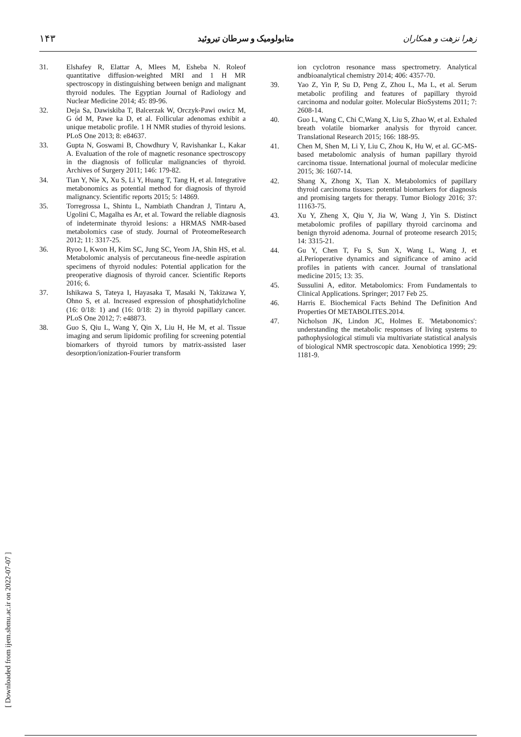زهرا نزهت و همکاران متابولومیک و سرطان تیروئید ۱۴۳
31. Elshafey R, Elattar A, Mlees M, Esheba N. Roleof quantitative diffusion-weighted MRI and 1 H MR spectroscopy in distinguishing between benign and malignant thyroid nodules. The Egyptian Journal of Radiology and Nuclear Medicine 2014; 45: 89-96.
32. Deja Sa, Dawiskiba T, Balcerzak W, Orczyk-Pawi owicz M, G ód M, Pawe ka D, et al. Follicular adenomas exhibit a unique metabolic profile. 1 H NMR studies of thyroid lesions. PLoS One 2013; 8: e84637.
33. Gupta N, Goswami B, Chowdhury V, Ravishankar L, Kakar A. Evaluation of the role of magnetic resonance spectroscopy in the diagnosis of follicular malignancies of thyroid. Archives of Surgery 2011; 146: 179-82.
34. Tian Y, Nie X, Xu S, Li Y, Huang T, Tang H, et al. Integrative metabonomics as potential method for diagnosis of thyroid malignancy. Scientific reports 2015; 5: 14869.
35. Torregrossa L, Shintu L, Nambiath Chandran J, Tintaru A, Ugolini C, Magalha es Ar, et al. Toward the reliable diagnosis of indeterminate thyroid lesions: a HRMAS NMR-based metabolomics case of study. Journal of ProteomeResearch 2012; 11: 3317-25.
36. Ryoo I, Kwon H, Kim SC, Jung SC, Yeom JA, Shin HS, et al. Metabolomic analysis of percutaneous fine-needle aspiration specimens of thyroid nodules: Potential application for the preoperative diagnosis of thyroid cancer. Scientific Reports 2016; 6.
37. Ishikawa S, Tateya I, Hayasaka T, Masaki N, Takizawa Y, Ohno S, et al. Increased expression of phosphatidylcholine (16: 0/18: 1) and (16: 0/18: 2) in thyroid papillary cancer. PLoS One 2012; 7: e48873.
38. Guo S, Qiu L, Wang Y, Qin X, Liu H, He M, et al. Tissue imaging and serum lipidomic profiling for screening potential biomarkers of thyroid tumors by matrix-assisted laser desorption/ionization-Fourier transform
ion cyclotron resonance mass spectrometry. Analytical andbioanalytical chemistry 2014; 406: 4357-70.
39. Yao Z, Yin P, Su D, Peng Z, Zhou L, Ma L, et al. Serum metabolic profiling and features of papillary thyroid carcinoma and nodular goiter. Molecular BioSystems 2011; 7: 2608-14.
40. Guo L, Wang C, Chi C,Wang X, Liu S, Zhao W, et al. Exhaled breath volatile biomarker analysis for thyroid cancer. Translational Research 2015; 166: 188-95.
41. Chen M, Shen M, Li Y, Liu C, Zhou K, Hu W, et al. GC-MS-based metabolomic analysis of human papillary thyroid carcinoma tissue. International journal of molecular medicine 2015; 36: 1607-14.
42. Shang X, Zhong X, Tian X. Metabolomics of papillary thyroid carcinoma tissues: potential biomarkers for diagnosis and promising targets for therapy. Tumor Biology 2016; 37: 11163-75.
43. Xu Y, Zheng X, Qiu Y, Jia W, Wang J, Yin S. Distinct metabolomic profiles of papillary thyroid carcinoma and benign thyroid adenoma. Journal of proteome research 2015; 14: 3315-21.
44. Gu Y, Chen T, Fu S, Sun X, Wang L, Wang J, et al.Perioperative dynamics and significance of amino acid profiles in patients with cancer. Journal of translational medicine 2015; 13: 35.
45. Sussulini A, editor. Metabolomics: From Fundamentals to Clinical Applications. Springer; 2017 Feb 25.
46. Harris E. Biochemical Facts Behind The Definition And Properties Of METABOLITES.2014.
47. Nicholson JK, Lindon JC, Holmes E. 'Metabonomics': understanding the metabolic responses of living systems to pathophysiological stimuli via multivariate statistical analysis of biological NMR spectroscopic data. Xenobiotica 1999; 29: 1181-9.
[ Downloaded from ijem.sbmu.ac.ir on 2022-07-07 ]